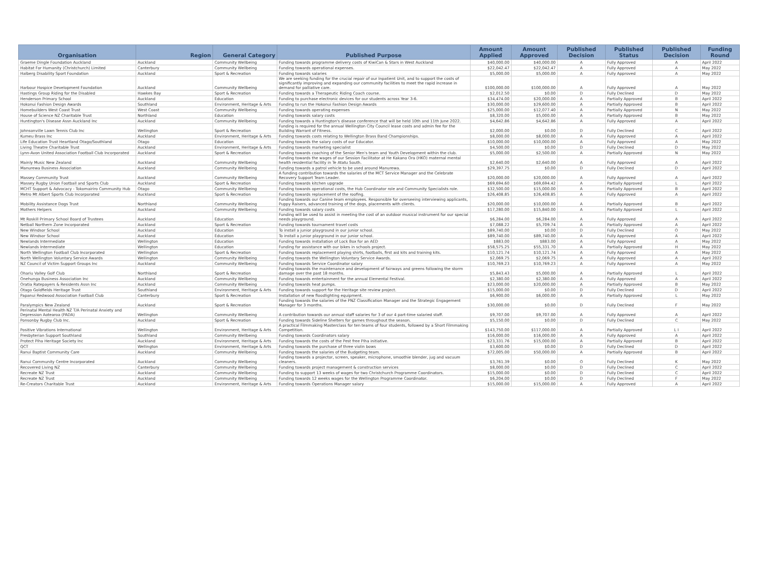| Organisation | Region | General Category | Published Purpose | Amount Applied | Amount Approved | Published Decision | Published Status | Published Decision | Funding Round |
| --- | --- | --- | --- | --- | --- | --- | --- | --- | --- |
| Graeme Dingle Foundation Auckland | Auckland | Community Wellbeing | Funding towards programme delivery costs of KiwiCan & Stars in West Auckland | $40,000.00 | $40,000.00 | A | Fully Approved | A | April 2022 |
| Habitat For Humanity (Christchurch) Limited | Canterbury | Community Wellbeing | Funding towards operational expenses. | $22,042.47 | $22,042.47 | A | Fully Approved | A | May 2022 |
| Halberg Disability Sport Foundation | Auckland | Sport & Recreation | Funding towards salaries | $5,000.00 | $5,000.00 | A | Fully Approved | A | May 2022 |
| Harbour Hospice Development Foundation | Auckland | Community Wellbeing | We are seeking funding for the crucial repair of our Inpatient Unit, and to support the costs of significantly improving and expanding our community facilities to meet the rapid increase in demand for palliative care. | $100,000.00 | $100,000.00 | A | Fully Approved | A | May 2022 |
| Hastings Group Riding for the Disabled | Hawkes Bay | Sport & Recreation | Funding towards a Therapeutic Riding Coach course. | $2,012.50 | $0.00 | D | Fully Declined | D | May 2022 |
| Henderson Primary School | Auckland | Education | Funding to purchase electronic devices for our students across Year 3-6. | $34,474.00 | $20,000.00 | A | Partially Approved | B | April 2022 |
| Hokonui Fashion Design Awards | Southland | Environment, Heritage & Arts | Funding to run the Hokonui Fashion Design Awards | $30,000.00 | $29,600.00 | A | Partially Approved | B | April 2022 |
| Homebuilders West Coast Trust | West Coast | Community Wellbeing | Funding towards operating expenses | $25,000.00 | $12,077.40 | A | Partially Approved | N | May 2022 |
| House of Science NZ Charitable Trust | Northland | Education | Funding towards salary costs | $8,320.00 | $5,000.00 | A | Partially Approved | B | May 2022 |
| Huntington's Disease Assn Auckland Inc | Auckland | Community Wellbeing | Funding towards a Huntington's disease conference that will be held 10th and 11th June 2022. | $4,642.86 | $4,642.86 | A | Fully Approved | A | April 2022 |
| Johnsonville Lawn Tennis Club Inc | Wellington | Sport & Recreation | Funding is required for the annual Wellington City Council lease costs and admin fee for the Building Warrant of Fitness. | $2,000.00 | $0.00 | D | Fully Declined | C | April 2022 |
| Kumeu Brass Inc | Auckland | Environment, Heritage & Arts | Funding towards costs relating to Wellington Brass Band Championships. | $8,000.00 | $8,000.00 | A | Fully Approved | A | April 2022 |
| Life Education Trust Heartland Otago/Southland | Otago | Education | Funding towards the salary costs of our Educator. | $10,000.00 | $10,000.00 | A | Fully Approved | A | May 2022 |
| Living Theatre Charitable Trust | Auckland | Environment, Heritage & Arts | Funding towards marketing specialist | $4,500.00 | $0.00 | D | Fully Declined | D | May 2022 |
| Lynn-Avon United Association Football Club Incorporated | Auckland | Sport & Recreation | Funding towards coaching of the Senior Men's team and Youth Development within the club. | $5,000.00 | $2,500.00 | A | Partially Approved | N | May 2022 |
| Mainly Music New Zealand | Auckland | Community Wellbeing | Funding towards the wages of our Session Facilitator at He Kakano Ora (HKO) maternal mental health residential facility in Te Atatu South. | $2,640.00 | $2,640.00 | A | Fully Approved | A | April 2022 |
| Manurewa Business Association | Auckland | Community Wellbeing | Funding towards a patrol vehicle to be used around Manurewa. | $29,397.75 | $0.00 | D | Fully Declined | D | April 2022 |
| Massey Community Trust | Auckland | Community Wellbeing | A funding contribution towards the salaries of the MCT Service Manager and the Celebrate Recovery Support Team Leader. | $20,000.00 | $20,000.00 | A | Fully Approved | A | April 2022 |
| Massey Rugby Union Football and Sports Club | Auckland | Sport & Recreation | Funding towards kitchen upgrade | $69,694.60 | $69,694.42 | A | Partially Approved | L | April 2022 |
| MCHT Support & Advocacy - Tokomairiro Community Hub | Otago | Community Wellbeing | Funding towards operational costs, the Hub Coordinator role and Community Specialists role. | $32,500.00 | $15,000.00 | A | Partially Approved | B | April 2022 |
| Metro Mt Albert Sports Club Incorporated | Auckland | Sport & Recreation | Funding towards replacement of the roofing. | $26,408.85 | $26,408.85 | A | Fully Approved | A | April 2022 |
| Mobility Assistance Dogs Trust | Northland | Community Wellbeing | Funding towards our Canine team employees. Responsible for overseeing interviewing applicants, Puppy Raisers, advanced training of the dogs, placements with clients. | $20,000.00 | $10,000.00 | A | Partially Approved | B | April 2022 |
| Mothers Helpers | Auckland | Community Wellbeing | Funding towards salary costs | $17,280.00 | $15,840.00 | A | Partially Approved | L | April 2022 |
| Mt Roskill Primary School Board of Trustees | Auckland | Education | Funding will be used to assist in meeting the cost of an outdoor musical instrument for our special needs playground. | $6,284.00 | $6,284.00 | A | Fully Approved | A | April 2022 |
| Netball Northern Zone Incorporated | Auckland | Sport & Recreation | Funding towards tournament travel costs | $7,088.22 | $5,709.74 | A | Partially Approved | A | April 2022 |
| New Windsor School | Auckland | Education | To install a junior playground in our junior school. | $89,740.00 | $0.00 | D | Fully Declined | O | May 2022 |
| New Windsor School | Auckland | Education | To install a junior playground in our junior school. | $89,740.00 | $89,740.00 | A | Fully Approved | A | April 2022 |
| Newlands Intermediate | Wellington | Education | Funding towards installation of Lock Box for an AED | $883.00 | $883.00 | A | Fully Approved | A | May 2022 |
| Newlands Intermediate | Wellington | Education | Funding for assistance with our bikes in schools project. | $58,575.25 | $55,331.70 | A | Partially Approved | H | May 2022 |
| North Wellington Football Club Incorporated | Wellington | Sport & Recreation | Funding towards replacement playing shirts, footballs, first aid kits and training kits. | $10,121.74 | $10,121.74 | A | Fully Approved | A | May 2022 |
| North Wellington Voluntary Service Awards | Wellington | Community Wellbeing | Funding towards the Wellington Voluntary Service Awards. | $2,069.75 | $2,069.75 | A | Fully Approved | A | April 2022 |
| NZ Council of Victim Support Groups Inc | Auckland | Community Wellbeing | Funding towards Service Coordinator salary | $10,769.23 | $10,769.23 | A | Fully Approved | A | May 2022 |
| Ohariu Valley Golf Club | Northland | Sport & Recreation | Funding towards the maintenance and development of fairways and greens following the storm damage over the past 18 months. | $5,843.43 | $5,000.00 | A | Partially Approved | L | April 2022 |
| Onehunga Business Association Inc | Auckland | Community Wellbeing | Funding towards entertainment for the annual Elemental Festival. | $2,380.00 | $2,380.00 | A | Fully Approved | A | April 2022 |
| Oratia Ratepayers & Residents Assn Inc | Auckland | Community Wellbeing | Funding towards heat pumps. | $23,000.00 | $20,000.00 | A | Partially Approved | B | May 2022 |
| Otago Goldfields Heritage Trust | Southland | Environment, Heritage & Arts | Funding towards support for the Heritage site review project. | $15,000.00 | $0.00 | D | Fully Declined | D | April 2022 |
| Papanui Redwood Association Football Club | Canterbury | Sport & Recreation | Installation of new floodlighting equipment. | $6,900.00 | $6,000.00 | A | Partially Approved | L | May 2022 |
| Paralympics New Zealand | Auckland | Sport & Recreation | Funding towards the salaries of the PNZ Classification Manager and the Strategic Engagement Manager for 3 months. | $30,000.00 | $0.00 | D | Fully Declined | F | May 2022 |
| Perinatal Mental Health NZ T/A Perinatal Anxiety and Depression Aotearoa (PADA) | Wellington | Community Wellbeing | A contribution towards our annual staff salaries for 3 of our 4 part-time salaried staff. | $9,707.00 | $9,707.00 | A | Fully Approved | A | April 2022 |
| Ponsonby Rugby Club Inc. | Auckland | Sport & Recreation | Funding towards Sideline Shelters for games throughout the season. | $5,150.00 | $0.00 | D | Fully Declined | C | May 2022 |
| Positive Vibrations International | Wellington | Environment, Heritage & Arts | A practical Filmmaking Masterclass for ten teams of four students, followed by a Short Filmmaking Competition. | $143,750.00 | $117,000.00 | A | Partially Approved | L I | April 2022 |
| Presbyterian Support Southland | Southland | Community Wellbeing | Funding towards Coordinators salary | $16,000.00 | $16,000.00 | A | Fully Approved | A | April 2022 |
| Protect Piha Heritage Society Inc | Auckland | Environment, Heritage & Arts | Funding towards the costs of the Pest free Piha initiative. | $23,331.76 | $15,000.00 | A | Partially Approved | B | April 2022 |
| QCT | Wellington | Environment, Heritage & Arts | Funding towards the purchase of three violin bows | $3,600.00 | $0.00 | D | Fully Declined | D | April 2022 |
| Ranui Baptist Community Care | Auckland | Community Wellbeing | Funding towards the salaries of the Budgeting team. | $72,005.00 | $50,000.00 | A | Partially Approved | B | April 2022 |
| Ranui Community Centre Incorporated | Auckland | Community Wellbeing | Funding towards a projector, screen, speaker, microphone, smoothie blender, jug and vacuum cleaners. | $3,761.39 | $0.00 | O | Fully Declined | K | May 2022 |
| Recovered Living NZ | Canterbury | Community Wellbeing | Funding towards project management & construction services | $8,000.00 | $0.00 | D | Fully Declined | C | April 2022 |
| Recreate NZ Trust | Auckland | Community Wellbeing | Funding to support 13 weeks of wages for two Christchurch Programme Coordinators. | $15,000.00 | $0.00 | D | Fully Declined | C | April 2022 |
| Recreate NZ Trust | Auckland | Community Wellbeing | Funding towards 12 weeks wages for the Wellington Programme Coordinator. | $6,204.00 | $0.00 | D | Fully Declined | F | May 2022 |
| Re-Creators Charitable Trust | Auckland | Environment, Heritage & Arts | Funding towards Operations Manager salary | $15,000.00 | $15,000.00 | A | Fully Approved | A | April 2022 |